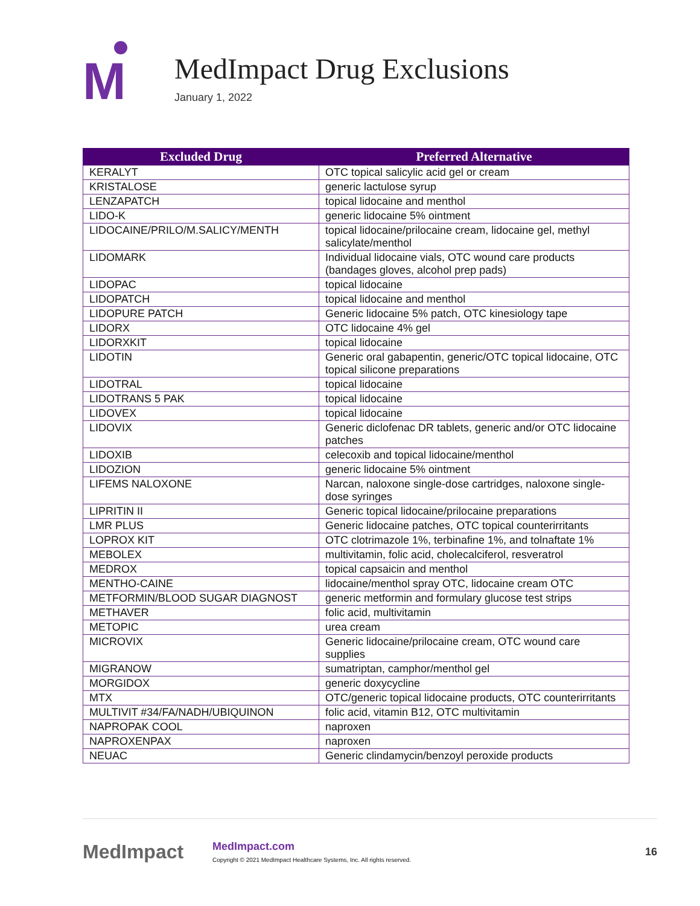M
MedImpact Drug Exclusions
January 1, 2022
| Excluded Drug | Preferred Alternative |
| --- | --- |
| KERALYT | OTC topical salicylic acid gel or cream |
| KRISTALOSE | generic lactulose syrup |
| LENZAPATCH | topical lidocaine and menthol |
| LIDO-K | generic lidocaine 5% ointment |
| LIDOCAINE/PRILO/M.SALICY/MENTH | topical lidocaine/prilocaine cream, lidocaine gel, methyl salicylate/menthol |
| LIDOMARK | Individual lidocaine vials, OTC wound care products (bandages gloves, alcohol prep pads) |
| LIDOPAC | topical lidocaine |
| LIDOPATCH | topical lidocaine and menthol |
| LIDOPURE PATCH | Generic lidocaine 5% patch, OTC kinesiology tape |
| LIDORX | OTC lidocaine 4% gel |
| LIDORXKIT | topical lidocaine |
| LIDOTIN | Generic oral gabapentin, generic/OTC topical lidocaine, OTC topical silicone preparations |
| LIDOTRAL | topical lidocaine |
| LIDOTRANS 5 PAK | topical lidocaine |
| LIDOVEX | topical lidocaine |
| LIDOVIX | Generic diclofenac DR tablets, generic and/or OTC lidocaine patches |
| LIDOXIB | celecoxib and topical lidocaine/menthol |
| LIDOZION | generic lidocaine 5% ointment |
| LIFEMS NALOXONE | Narcan, naloxone single-dose cartridges, naloxone single-dose syringes |
| LIPRITIN II | Generic topical lidocaine/prilocaine preparations |
| LMR PLUS | Generic lidocaine patches, OTC topical counterirritants |
| LOPROX KIT | OTC clotrimazole 1%, terbinafine 1%, and tolnaftate 1% |
| MEBOLEX | multivitamin, folic acid, cholecalciferol, resveratrol |
| MEDROX | topical capsaicin and menthol |
| MENTHO-CAINE | lidocaine/menthol spray OTC, lidocaine cream OTC |
| METFORMIN/BLOOD SUGAR DIAGNOST | generic metformin and formulary glucose test strips |
| METHAVER | folic acid, multivitamin |
| METOPIC | urea cream |
| MICROVIX | Generic lidocaine/prilocaine cream, OTC wound care supplies |
| MIGRANOW | sumatriptan, camphor/menthol gel |
| MORGIDOX | generic doxycycline |
| MTX | OTC/generic topical lidocaine products, OTC counterirritants |
| MULTIVIT #34/FA/NADH/UBIQUINON | folic acid, vitamin B12, OTC multivitamin |
| NAPROPAK COOL | naproxen |
| NAPROXENPAX | naproxen |
| NEUAC | Generic clindamycin/benzoyl peroxide products |
MedImpact
MedImpact.com
Copyright © 2021 MedImpact Healthcare Systems, Inc. All rights reserved.
16